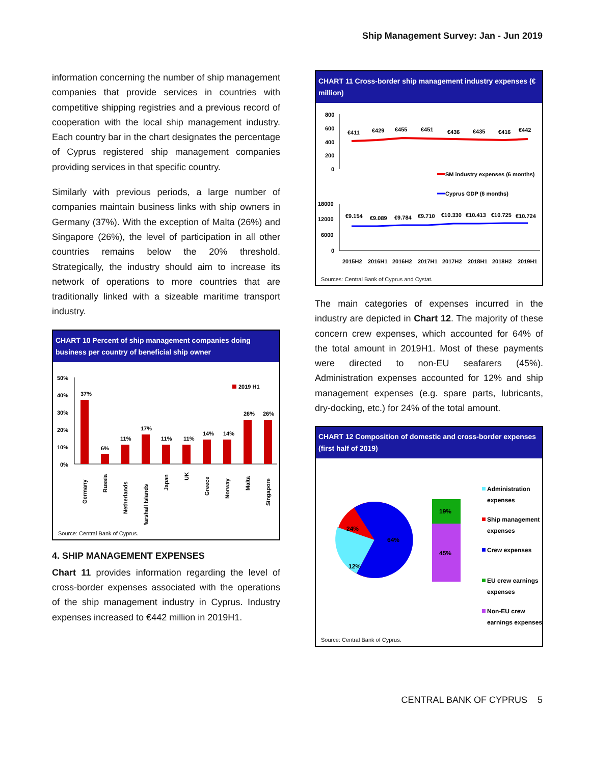Ship Management Survey: Jan - Jun 2019
information concerning the number of ship management companies that provide services in countries with competitive shipping registries and a previous record of cooperation with the local ship management industry. Each country bar in the chart designates the percentage of Cyprus registered ship management companies providing services in that specific country.
Similarly with previous periods, a large number of companies maintain business links with ship owners in Germany (37%). With the exception of Malta (26%) and Singapore (26%), the level of participation in all other countries remains below the 20% threshold. Strategically, the industry should aim to increase its network of operations to more countries that are traditionally linked with a sizeable maritime transport industry.
CHART 10 Percent of ship management companies doing business per country of beneficial ship owner
50%
40%
30%
20%
10%
0%
2019 H1
37%
6%
11%
17%
11%
11%
14%
14%
26%
26%
Germany
Russia
Netherlands
Marshall Islands
Japan
UK
Greece
Norway
Malta
Singapore
Source: Central Bank of Cyprus.
4. SHIP MANAGEMENT EXPENSES
Chart 11 provides information regarding the level of cross-border expenses associated with the operations of the ship management industry in Cyprus. Industry expenses increased to €442 million in 2019H1.
CHART 11 Cross-border ship management industry expenses (€ million)
800
600
400
200
0
€411
€429
€455
€451
€436
€435
€416
€442
SM industry expenses (6 months)
Cyprus GDP (6 months)
18000
12000
6000
0
€9.154
€9.089
€9.784
€9.710
€10.330
€10.413
€10.725
€10.724
2015H2
2016H1
2016H2
2017H1
2017H2
2018H1
2018H2
2019H1
Sources: Central Bank of Cyprus and Cystat.
The main categories of expenses incurred in the industry are depicted in Chart 12. The majority of these concern crew expenses, which accounted for 64% of the total amount in 2019H1. Most of these payments were directed to non-EU seafarers (45%). Administration expenses accounted for 12% and ship management expenses (e.g. spare parts, lubricants, dry-docking, etc.) for 24% of the total amount.
CHART 12 Composition of domestic and cross-border expenses (first half of 2019)
24%
64%
12%
19%
45%
Administration
expenses
Ship management
expenses
Crew expenses
EU crew earnings
expenses
Non-EU crew
earnings expenses
Source: Central Bank of Cyprus.
CENTRAL BANK OF CYPRUS 5